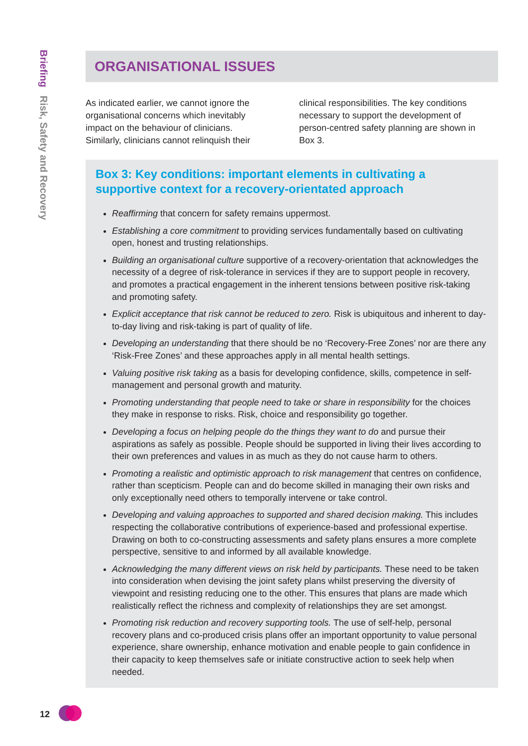Briefing Risk, Safety and Recovery
ORGANISATIONAL ISSUES
As indicated earlier, we cannot ignore the organisational concerns which inevitably impact on the behaviour of clinicians. Similarly, clinicians cannot relinquish their
clinical responsibilities. The key conditions necessary to support the development of person-centred safety planning are shown in Box 3.
Box 3: Key conditions: important elements in cultivating a supportive context for a recovery-orientated approach
Reaffirming that concern for safety remains uppermost.
Establishing a core commitment to providing services fundamentally based on cultivating open, honest and trusting relationships.
Building an organisational culture supportive of a recovery-orientation that acknowledges the necessity of a degree of risk-tolerance in services if they are to support people in recovery, and promotes a practical engagement in the inherent tensions between positive risk-taking and promoting safety.
Explicit acceptance that risk cannot be reduced to zero. Risk is ubiquitous and inherent to day-to-day living and risk-taking is part of quality of life.
Developing an understanding that there should be no ‘Recovery-Free Zones’ nor are there any ‘Risk-Free Zones’ and these approaches apply in all mental health settings.
Valuing positive risk taking as a basis for developing confidence, skills, competence in self-management and personal growth and maturity.
Promoting understanding that people need to take or share in responsibility for the choices they make in response to risks. Risk, choice and responsibility go together.
Developing a focus on helping people do the things they want to do and pursue their aspirations as safely as possible. People should be supported in living their lives according to their own preferences and values in as much as they do not cause harm to others.
Promoting a realistic and optimistic approach to risk management that centres on confidence, rather than scepticism. People can and do become skilled in managing their own risks and only exceptionally need others to temporally intervene or take control.
Developing and valuing approaches to supported and shared decision making. This includes respecting the collaborative contributions of experience-based and professional expertise. Drawing on both to co-constructing assessments and safety plans ensures a more complete perspective, sensitive to and informed by all available knowledge.
Acknowledging the many different views on risk held by participants. These need to be taken into consideration when devising the joint safety plans whilst preserving the diversity of viewpoint and resisting reducing one to the other. This ensures that plans are made which realistically reflect the richness and complexity of relationships they are set amongst.
Promoting risk reduction and recovery supporting tools. The use of self-help, personal recovery plans and co-produced crisis plans offer an important opportunity to value personal experience, share ownership, enhance motivation and enable people to gain confidence in their capacity to keep themselves safe or initiate constructive action to seek help when needed.
12